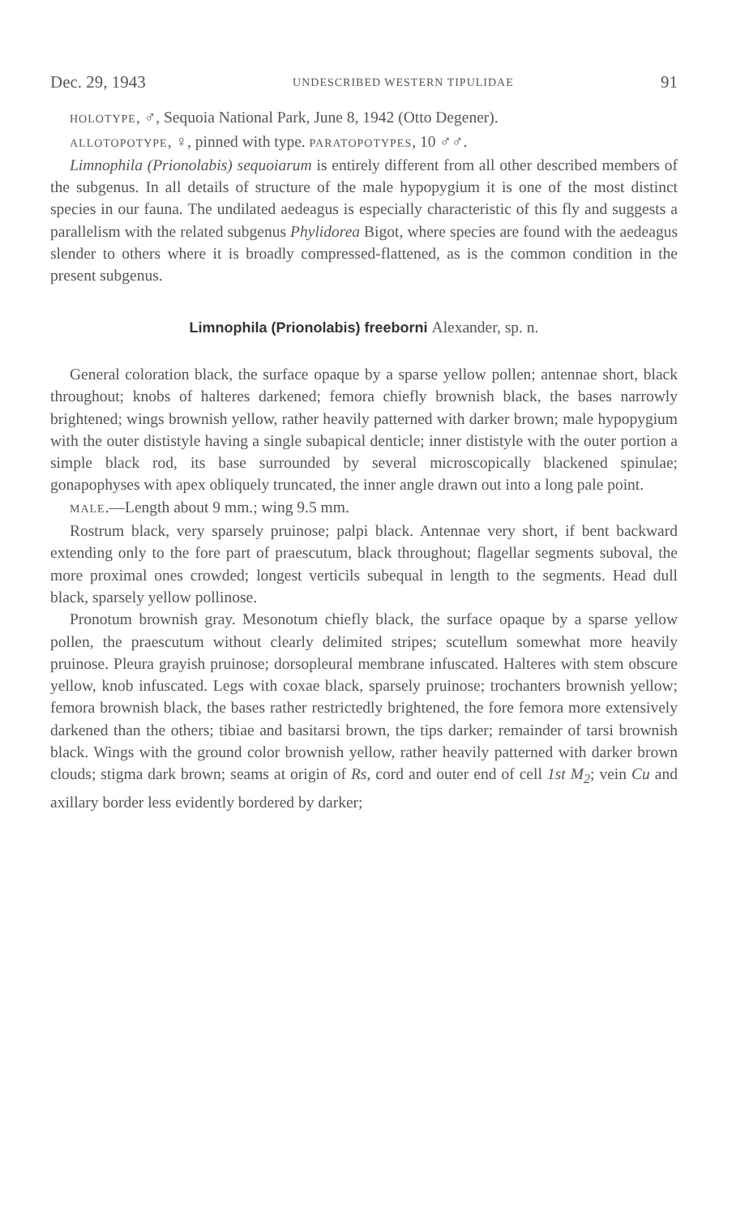Dec. 29, 1943 UNDESCRIBED WESTERN TIPULIDAE 91
HOLOTYPE, ♂, Sequoia National Park, June 8, 1942 (Otto Degener).
ALLOTOPOTYPE, ♀, pinned with type. PARATOPOTYPES, 10 ♂♂.
Limnophila (Prionolabis) sequoiarum is entirely different from all other described members of the subgenus. In all details of structure of the male hypopygium it is one of the most distinct species in our fauna. The undilated aedeagus is especially characteristic of this fly and suggests a parallelism with the related subgenus Phylidorea Bigot, where species are found with the aedeagus slender to others where it is broadly compressed-flattened, as is the common condition in the present subgenus.
Limnophila (Prionolabis) freeborni Alexander, sp. n.
General coloration black, the surface opaque by a sparse yellow pollen; antennae short, black throughout; knobs of halteres darkened; femora chiefly brownish black, the bases narrowly brightened; wings brownish yellow, rather heavily patterned with darker brown; male hypopygium with the outer dististyle having a single subapical denticle; inner dististyle with the outer portion a simple black rod, its base surrounded by several microscopically blackened spinulae; gonapophyses with apex obliquely truncated, the inner angle drawn out into a long pale point.
MALE.—Length about 9 mm.; wing 9.5 mm.
Rostrum black, very sparsely pruinose; palpi black. Antennae very short, if bent backward extending only to the fore part of praescutum, black throughout; flagellar segments suboval, the more proximal ones crowded; longest verticils subequal in length to the segments. Head dull black, sparsely yellow pollinose.
Pronotum brownish gray. Mesonotum chiefly black, the surface opaque by a sparse yellow pollen, the praescutum without clearly delimited stripes; scutellum somewhat more heavily pruinose. Pleura grayish pruinose; dorsopleural membrane infuscated. Halteres with stem obscure yellow, knob infuscated. Legs with coxae black, sparsely pruinose; trochanters brownish yellow; femora brownish black, the bases rather restrictedly brightened, the fore femora more extensively darkened than the others; tibiae and basitarsi brown, the tips darker; remainder of tarsi brownish black. Wings with the ground color brownish yellow, rather heavily patterned with darker brown clouds; stigma dark brown; seams at origin of Rs, cord and outer end of cell 1st M<sub>2</sub>; vein Cu and axillary border less evidently bordered by darker;